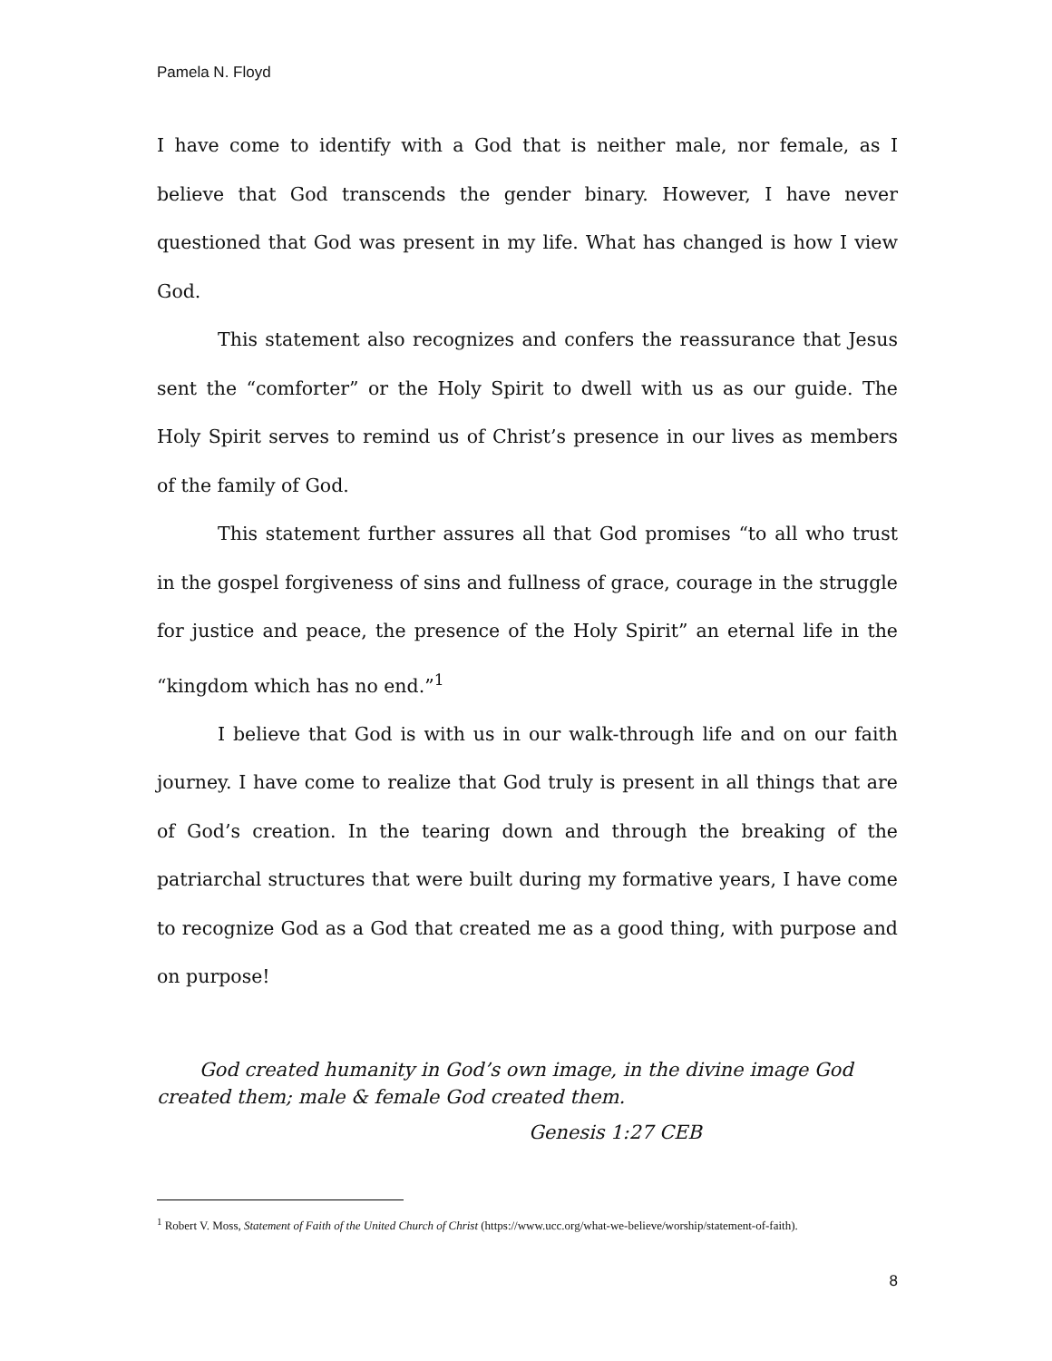Pamela N. Floyd
I have come to identify with a God that is neither male, nor female, as I believe that God transcends the gender binary. However, I have never questioned that God was present in my life. What has changed is how I view God.
This statement also recognizes and confers the reassurance that Jesus sent the “comforter” or the Holy Spirit to dwell with us as our guide. The Holy Spirit serves to remind us of Christ’s presence in our lives as members of the family of God.
This statement further assures all that God promises “to all who trust in the gospel forgiveness of sins and fullness of grace, courage in the struggle for justice and peace, the presence of the Holy Spirit” an eternal life in the “kingdom which has no end.”<sup>1</sup>
I believe that God is with us in our walk-through life and on our faith journey. I have come to realize that God truly is present in all things that are of God’s creation. In the tearing down and through the breaking of the patriarchal structures that were built during my formative years, I have come to recognize God as a God that created me as a good thing, with purpose and on purpose!
God created humanity in God’s own image, in the divine image God created them; male & female God created them.
Genesis 1:27 CEB
<sup>1</sup> Robert V. Moss, Statement of Faith of the United Church of Christ (https://www.ucc.org/what-we-believe/worship/statement-of-faith).
8